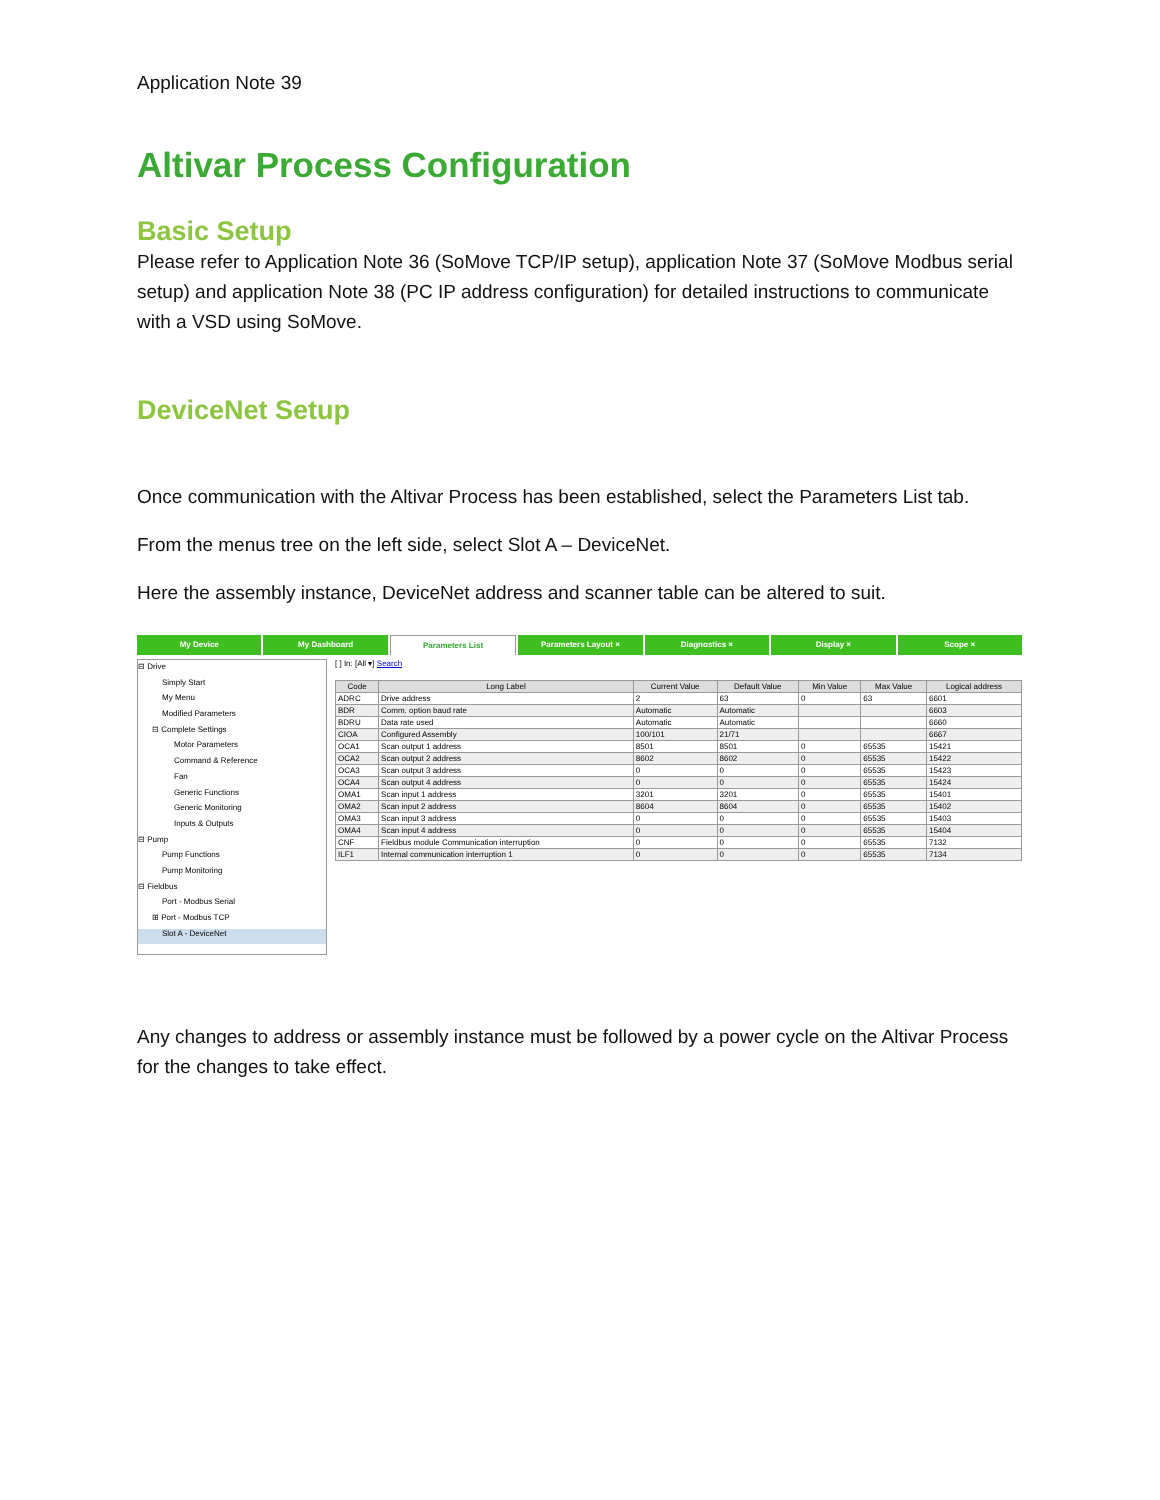Application Note 39
Altivar Process Configuration
Basic Setup
Please refer to Application Note 36 (SoMove TCP/IP setup), application Note 37 (SoMove Modbus serial setup) and application Note 38 (PC IP address configuration) for detailed instructions to communicate with a VSD using SoMove.
DeviceNet Setup
Once communication with the Altivar Process has been established, select the Parameters List tab.
From the menus tree on the left side, select Slot A – DeviceNet.
Here the assembly instance, DeviceNet address and scanner table can be altered to suit.
My Device My Dashboard Parameters List Parameters Layout × Diagnostics × Display × Scope ×
⊟ Drive
Simply Start
My Menu
Modified Parameters
⊟ Complete Settings
Motor Parameters
Command & Reference
Fan
Generic Functions
Generic Monitoring
Inputs & Outputs
⊟ Pump
Pump Functions
Pump Monitoring
⊟ Fieldbus
Port - Modbus Serial
⊞ Port - Modbus TCP
Slot A - DeviceNet
[ ] In: [All ▾] Search
| Code | Long Label | Current Value | Default Value | Min Value | Max Value | Logical address |
| --- | --- | --- | --- | --- | --- | --- |
| ADRC | Drive address | 2 | 63 | 0 | 63 | 6601 |
| BDR | Comm. option baud rate | Automatic | Automatic | | | 6603 |
| BDRU | Data rate used | Automatic | Automatic | | | 6660 |
| CIOA | Configured Assembly | 100/101 | 21/71 | | | 6667 |
| OCA1 | Scan output 1 address | 8501 | 8501 | 0 | 65535 | 15421 |
| OCA2 | Scan output 2 address | 8602 | 8602 | 0 | 65535 | 15422 |
| OCA3 | Scan output 3 address | 0 | 0 | 0 | 65535 | 15423 |
| OCA4 | Scan output 4 address | 0 | 0 | 0 | 65535 | 15424 |
| OMA1 | Scan input 1 address | 3201 | 3201 | 0 | 65535 | 15401 |
| OMA2 | Scan input 2 address | 8604 | 8604 | 0 | 65535 | 15402 |
| OMA3 | Scan input 3 address | 0 | 0 | 0 | 65535 | 15403 |
| OMA4 | Scan input 4 address | 0 | 0 | 0 | 65535 | 15404 |
| CNF | Fieldbus module Communication interruption | 0 | 0 | 0 | 65535 | 7132 |
| ILF1 | Internal communication interruption 1 | 0 | 0 | 0 | 65535 | 7134 |
Any changes to address or assembly instance must be followed by a power cycle on the Altivar Process for the changes to take effect.